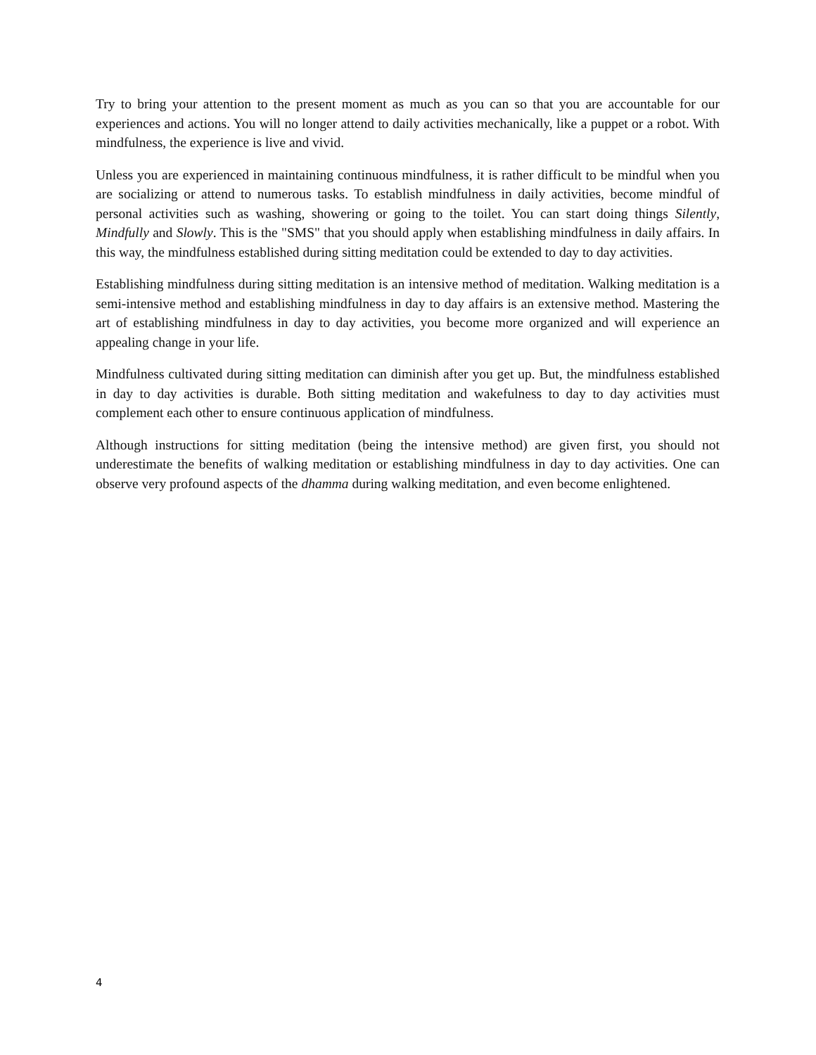Try to bring your attention to the present moment as much as you can so that you are accountable for our experiences and actions. You will no longer attend to daily activities mechanically, like a puppet or a robot. With mindfulness, the experience is live and vivid.
Unless you are experienced in maintaining continuous mindfulness, it is rather difficult to be mindful when you are socializing or attend to numerous tasks. To establish mindfulness in daily activities, become mindful of personal activities such as washing, showering or going to the toilet. You can start doing things Silently, Mindfully and Slowly. This is the "SMS" that you should apply when establishing mindfulness in daily affairs. In this way, the mindfulness established during sitting meditation could be extended to day to day activities.
Establishing mindfulness during sitting meditation is an intensive method of meditation. Walking meditation is a semi-intensive method and establishing mindfulness in day to day affairs is an extensive method. Mastering the art of establishing mindfulness in day to day activities, you become more organized and will experience an appealing change in your life.
Mindfulness cultivated during sitting meditation can diminish after you get up. But, the mindfulness established in day to day activities is durable. Both sitting meditation and wakefulness to day to day activities must complement each other to ensure continuous application of mindfulness.
Although instructions for sitting meditation (being the intensive method) are given first, you should not underestimate the benefits of walking meditation or establishing mindfulness in day to day activities. One can observe very profound aspects of the dhamma during walking meditation, and even become enlightened.
4